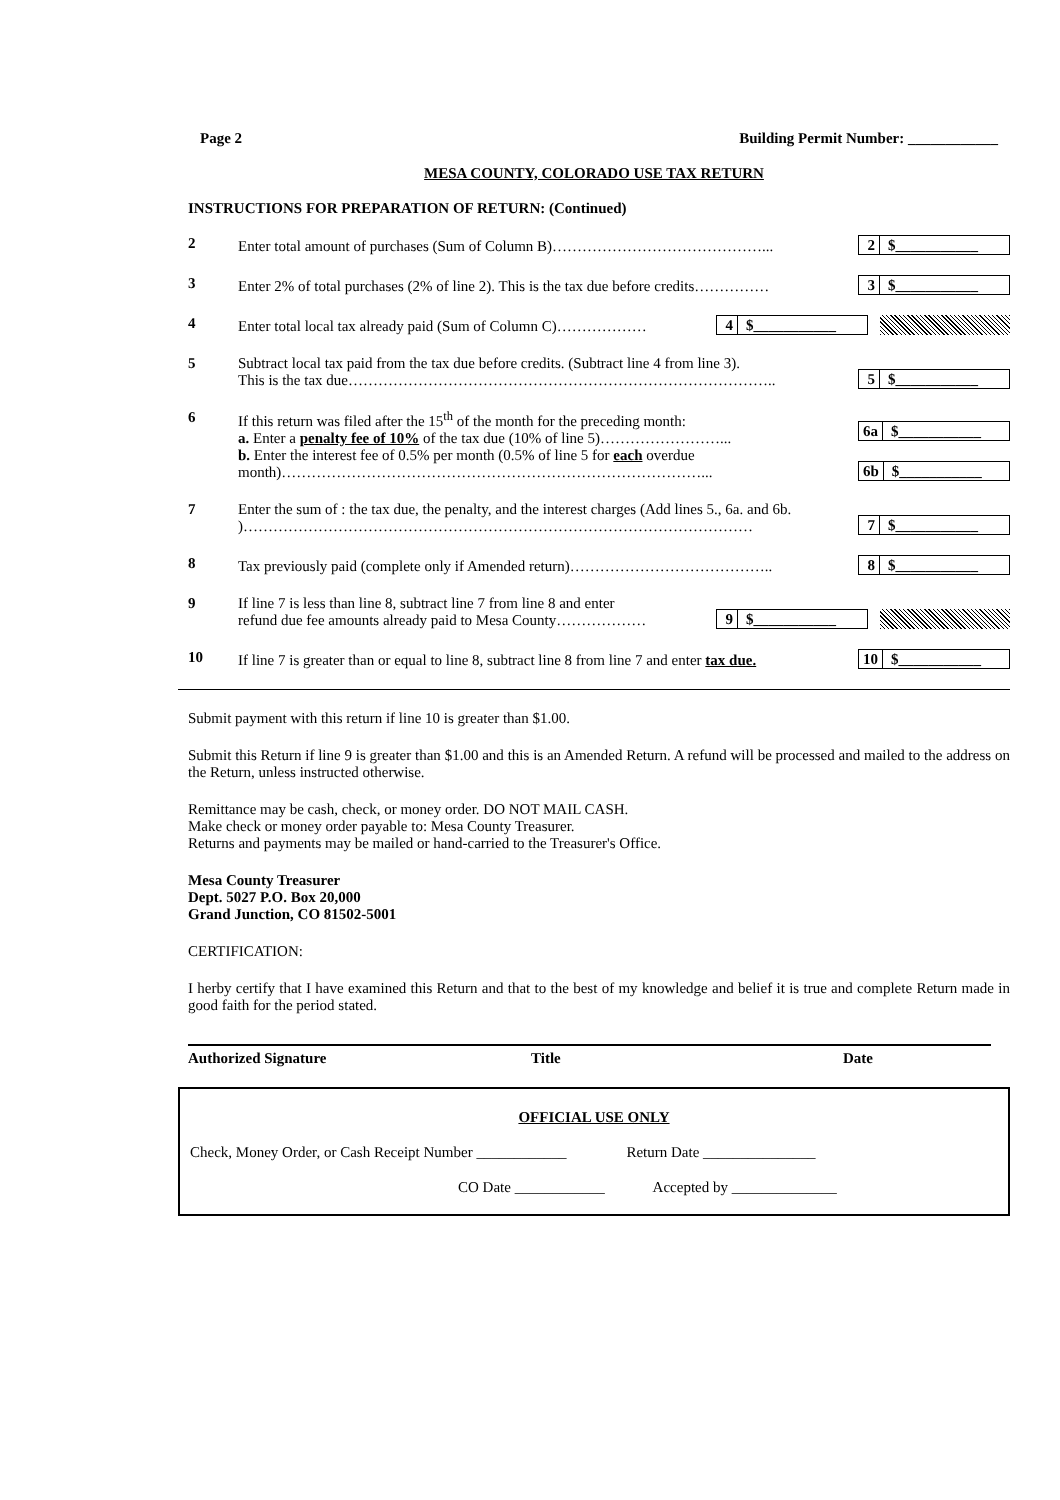Page 2 Building Permit Number: ____________
MESA COUNTY, COLORADO USE TAX RETURN
INSTRUCTIONS FOR PREPARATION OF RETURN: (Continued)
2
Enter total amount of purchases (Sum of Column B)……………………………………...
2 $___________
3
Enter 2% of total purchases (2% of line 2). This is the tax due before credits……………
3 $___________
4
Enter total local tax already paid (Sum of Column C)………………
4 $___________
5
Subtract local tax paid from the tax due before credits. (Subtract line 4 from line 3).
This is the tax due…………………………………………………………………………..
5 $___________
6
If this return was filed after the 15<sup>th</sup> of the month for the preceding month:
a. Enter a penalty fee of 10% of the tax due (10% of line 5)……………………...
b. Enter the interest fee of 0.5% per month (0.5% of line 5 for each overdue month)…………………………………………………………………………...
6a $___________
6b $___________
7
Enter the sum of : the tax due, the penalty, and the interest charges (Add lines 5., 6a. and 6b. )…………………………………………………………………………………………
7 $___________
8
Tax previously paid (complete only if Amended return)…………………………………..
8 $___________
9
If line 7 is less than line 8, subtract line 7 from line 8 and enter
refund due fee amounts already paid to Mesa County………………
9 $___________
10
If line 7 is greater than or equal to line 8, subtract line 8 from line 7 and enter tax due.
10 $___________
Submit payment with this return if line 10 is greater than $1.00.
Submit this Return if line 9 is greater than $1.00 and this is an Amended Return. A refund will be processed and mailed to the address on the Return, unless instructed otherwise.
Remittance may be cash, check, or money order. DO NOT MAIL CASH.
Make check or money order payable to: Mesa County Treasurer.
Returns and payments may be mailed or hand-carried to the Treasurer's Office.
Mesa County Treasurer
Dept. 5027 P.O. Box 20,000
Grand Junction, CO 81502-5001
CERTIFICATION:
I herby certify that I have examined this Return and that to the best of my knowledge and belief it is true and complete Return made in good faith for the period stated.
Authorized Signature Title Date
OFFICIAL USE ONLY
Check, Money Order, or Cash Receipt Number ____________ Return Date _______________
CO Date ____________ Accepted by ______________